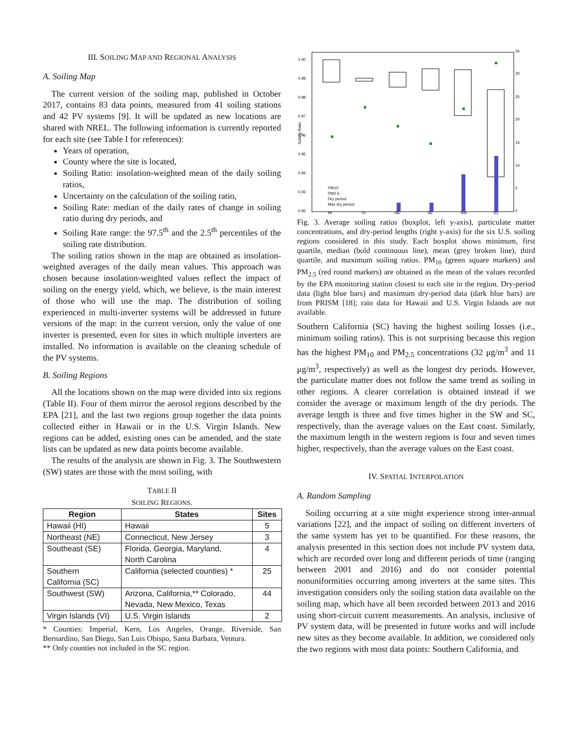III. SOILING MAP AND REGIONAL ANALYSIS
A. Soiling Map
The current version of the soiling map, published in October 2017, contains 83 data points, measured from 41 soiling stations and 42 PV systems [9]. It will be updated as new locations are shared with NREL. The following information is currently reported for each site (see Table I for references):
Years of operation,
County where the site is located,
Soiling Ratio: insolation-weighted mean of the daily soiling ratios,
Uncertainty on the calculation of the soiling ratio,
Soiling Rate: median of the daily rates of change in soiling ratio during dry periods, and
Soiling Rate range: the 97.5<sup>th</sup> and the 2.5<sup>th</sup> percentiles of the soiling rate distribution.
The soiling ratios shown in the map are obtained as insolation-weighted averages of the daily mean values. This approach was chosen because insolation-weighted values reflect the impact of soiling on the energy yield, which, we believe, is the main interest of those who will use the map. The distribution of soiling experienced in multi-inverter systems will be addressed in future versions of the map: in the current version, only the value of one inverter is presented, even for sites in which multiple inverters are installed. No information is available on the cleaning schedule of the PV systems.
B. Soiling Regions
All the locations shown on the map were divided into six regions (Table II). Four of them mirror the aerosol regions described by the EPA [21], and the last two regions group together the data points collected either in Hawaii or in the U.S. Virgin Islands. New regions can be added, existing ones can be amended, and the state lists can be updated as new data points become available.
The results of the analysis are shown in Fig. 3. The Southwestern (SW) states are those with the most soiling, with
TABLE II
SOILING REGIONS.
| Region | States | Sites |
| --- | --- | --- |
| Hawaii (HI) | Hawaii | 5 |
| Northeast (NE) | Connecticut, New Jersey | 3 |
| Southeast (SE) | Florida, Georgia, Maryland, North Carolina | 4 |
| Southern California (SC) | California (selected counties) * | 25 |
| Southwest (SW) | Arizona, California,** Colorado, Nevada, New Mexico, Texas | 44 |
| Virgin Islands (VI) | U.S. Virgin Islands | 2 |
* Counties: Imperial, Kern, Los Angeles, Orange, Riverside, San Bernardino, San Diego, San Luis Obispo, Santa Barbara, Ventura.
** Only counties not included in the SC region.
1.00
0.99
0.98
0.97
0.96
0.95
0.94
0.93
0.92
35
30
25
20
15
10
5
0
HI
VI
NE
SE
SW
SC
PM10
PM2.5
Dry period
Max dry period
Soiling Ratio
Fig. 3. Average soiling ratios (boxplot, left y-axis), particulate matter concentrations, and dry-period lengths (right y-axis) for the six U.S. soiling regions considered in this study. Each boxplot shows minimum, first quartile, median (bold continuous line), mean (grey broken line), third quartile, and maximum soiling ratios. PM<sub>10</sub> (green square markers) and PM<sub>2.5</sub> (red round markers) are obtained as the mean of the values recorded by the EPA monitoring station closest to each site in the region. Dry-period data (light blue bars) and maximum dry-period data (dark blue bars) are from PRISM [18]; rain data for Hawaii and U.S. Virgin Islands are not available.
Southern California (SC) having the highest soiling losses (i.e., minimum soiling ratios). This is not surprising because this region has the highest PM<sub>10</sub> and PM<sub>2.5</sub> concentrations (32 μg/m<sup>3</sup> and 11 μg/m<sup>3</sup>, respectively) as well as the longest dry periods. However, the particulate matter does not follow the same trend as soiling in other regions. A clearer correlation is obtained instead if we consider the average or maximum length of the dry periods. The average length is three and five times higher in the SW and SC, respectively, than the average values on the East coast. Similarly, the maximum length in the western regions is four and seven times higher, respectively, than the average values on the East coast.
IV. SPATIAL INTERPOLATION
A. Random Sampling
Soiling occurring at a site might experience strong inter-annual variations [22], and the impact of soiling on different inverters of the same system has yet to be quantified. For these reasons, the analysis presented in this section does not include PV system data, which are recorded over long and different periods of time (ranging between 2001 and 2016) and do not consider potential nonuniformities occurring among inverters at the same sites. This investigation considers only the soiling station data available on the soiling map, which have all been recorded between 2013 and 2016 using short-circuit current measurements. An analysis, inclusive of PV system data, will be presented in future works and will include new sites as they become available. In addition, we considered only the two regions with most data points: Southern California, and